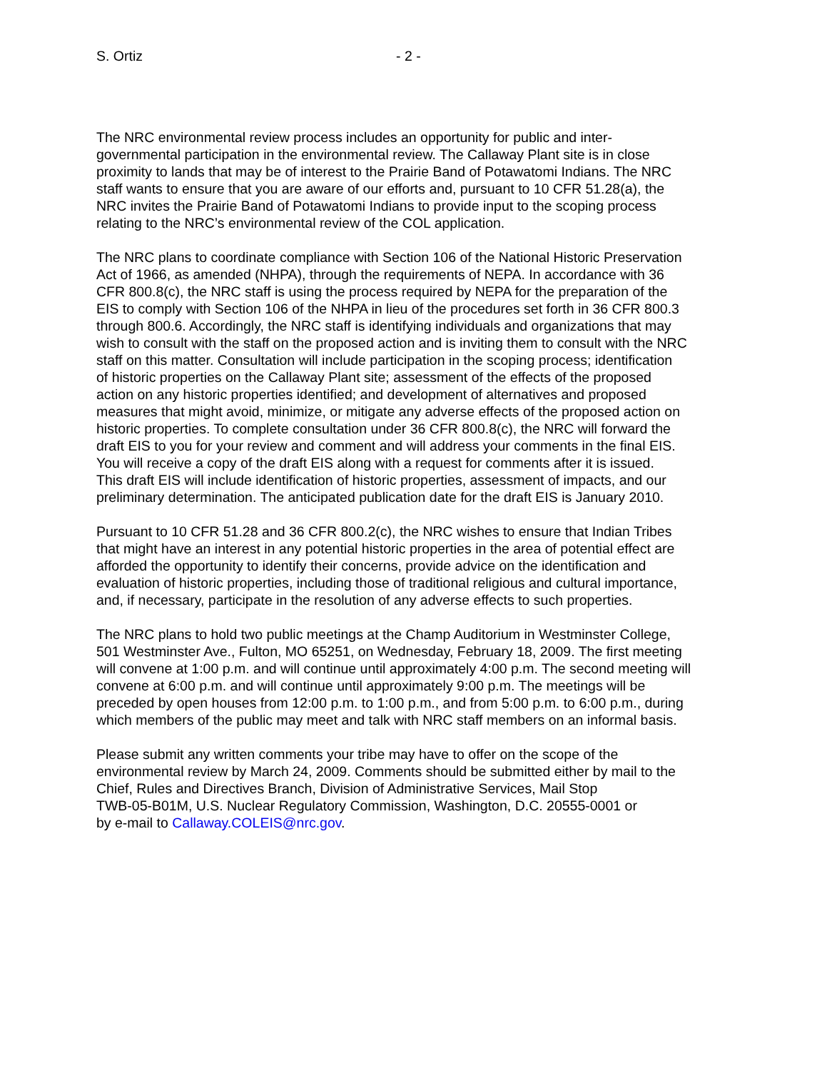S. Ortiz - 2 -
The NRC environmental review process includes an opportunity for public and inter- governmental participation in the environmental review. The Callaway Plant site is in close proximity to lands that may be of interest to the Prairie Band of Potawatomi Indians. The NRC staff wants to ensure that you are aware of our efforts and, pursuant to 10 CFR 51.28(a), the NRC invites the Prairie Band of Potawatomi Indians to provide input to the scoping process relating to the NRC’s environmental review of the COL application.
The NRC plans to coordinate compliance with Section 106 of the National Historic Preservation Act of 1966, as amended (NHPA), through the requirements of NEPA. In accordance with 36 CFR 800.8(c), the NRC staff is using the process required by NEPA for the preparation of the EIS to comply with Section 106 of the NHPA in lieu of the procedures set forth in 36 CFR 800.3 through 800.6. Accordingly, the NRC staff is identifying individuals and organizations that may wish to consult with the staff on the proposed action and is inviting them to consult with the NRC staff on this matter. Consultation will include participation in the scoping process; identification of historic properties on the Callaway Plant site; assessment of the effects of the proposed action on any historic properties identified; and development of alternatives and proposed measures that might avoid, minimize, or mitigate any adverse effects of the proposed action on historic properties. To complete consultation under 36 CFR 800.8(c), the NRC will forward the draft EIS to you for your review and comment and will address your comments in the final EIS. You will receive a copy of the draft EIS along with a request for comments after it is issued. This draft EIS will include identification of historic properties, assessment of impacts, and our preliminary determination. The anticipated publication date for the draft EIS is January 2010.
Pursuant to 10 CFR 51.28 and 36 CFR 800.2(c), the NRC wishes to ensure that Indian Tribes that might have an interest in any potential historic properties in the area of potential effect are afforded the opportunity to identify their concerns, provide advice on the identification and evaluation of historic properties, including those of traditional religious and cultural importance, and, if necessary, participate in the resolution of any adverse effects to such properties.
The NRC plans to hold two public meetings at the Champ Auditorium in Westminster College, 501 Westminster Ave., Fulton, MO 65251, on Wednesday, February 18, 2009. The first meeting will convene at 1:00 p.m. and will continue until approximately 4:00 p.m. The second meeting will convene at 6:00 p.m. and will continue until approximately 9:00 p.m. The meetings will be preceded by open houses from 12:00 p.m. to 1:00 p.m., and from 5:00 p.m. to 6:00 p.m., during which members of the public may meet and talk with NRC staff members on an informal basis.
Please submit any written comments your tribe may have to offer on the scope of the environmental review by March 24, 2009. Comments should be submitted either by mail to the Chief, Rules and Directives Branch, Division of Administrative Services, Mail Stop TWB-05-B01M, U.S. Nuclear Regulatory Commission, Washington, D.C. 20555-0001 or by e-mail to Callaway.COLEIS@nrc.gov.